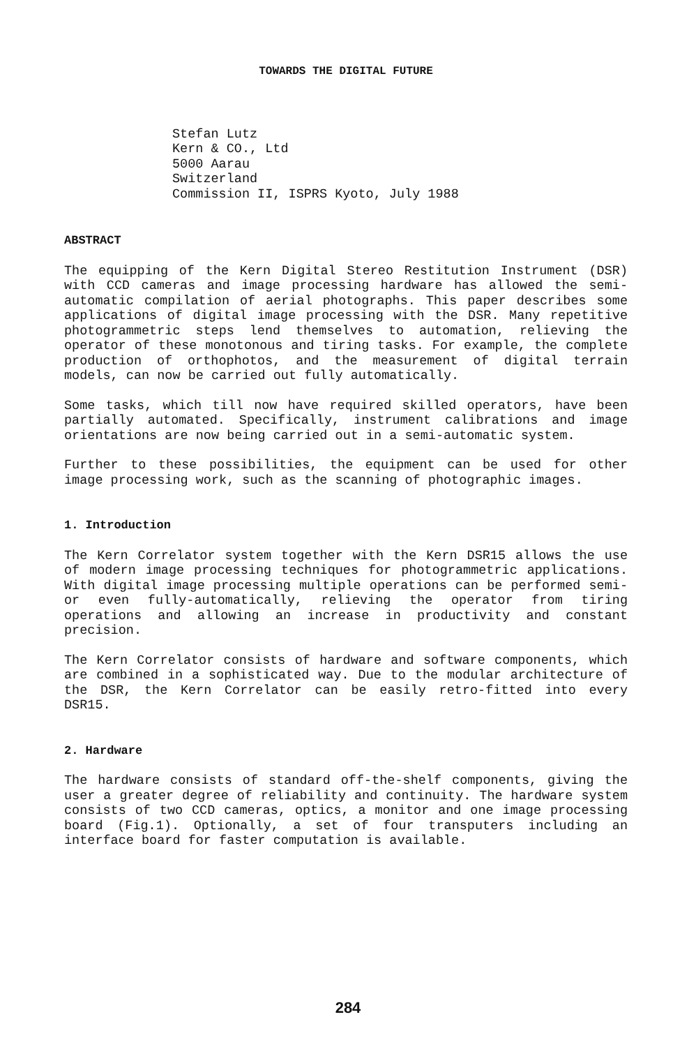TOWARDS THE DIGITAL FUTURE
Stefan Lutz
Kern & CO., Ltd
5000 Aarau
Switzerland
Commission II, ISPRS Kyoto, July 1988
ABSTRACT
The equipping of the Kern Digital Stereo Restitution Instrument (DSR) with CCD cameras and image processing hardware has allowed the semi-automatic compilation of aerial photographs. This paper describes some applications of digital image processing with the DSR. Many repetitive photogrammetric steps lend themselves to automation, relieving the operator of these monotonous and tiring tasks. For example, the complete production of orthophotos, and the measurement of digital terrain models, can now be carried out fully automatically.
Some tasks, which till now have required skilled operators, have been partially automated. Specifically, instrument calibrations and image orientations are now being carried out in a semi-automatic system.
Further to these possibilities, the equipment can be used for other image processing work, such as the scanning of photographic images.
1. Introduction
The Kern Correlator system together with the Kern DSR15 allows the use of modern image processing techniques for photogrammetric applications. With digital image processing multiple operations can be performed semi- or even fully-automatically, relieving the operator from tiring operations and allowing an increase in productivity and constant precision.
The Kern Correlator consists of hardware and software components, which are combined in a sophisticated way. Due to the modular architecture of the DSR, the Kern Correlator can be easily retro-fitted into every DSR15.
2. Hardware
The hardware consists of standard off-the-shelf components, giving the user a greater degree of reliability and continuity. The hardware system consists of two CCD cameras, optics, a monitor and one image processing board (Fig.1). Optionally, a set of four transputers including an interface board for faster computation is available.
284